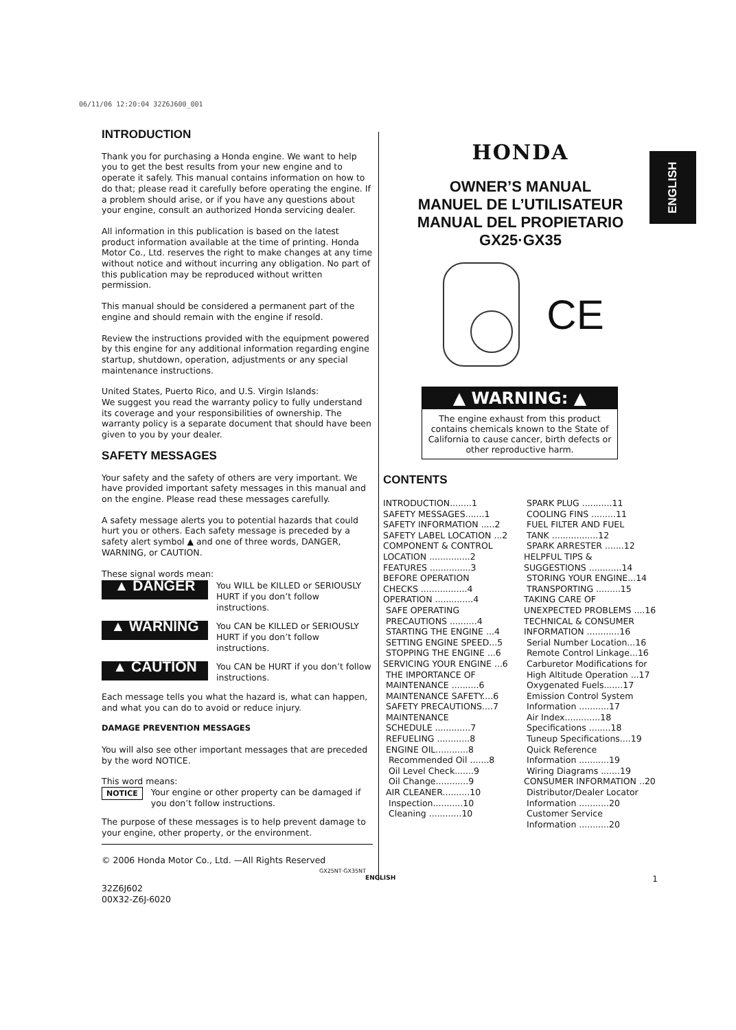06/11/06 12:20:04 32Z6J600_001
ENGLISH
INTRODUCTION
Thank you for purchasing a Honda engine. We want to help you to get the best results from your new engine and to operate it safely. This manual contains information on how to do that; please read it carefully before operating the engine. If a problem should arise, or if you have any questions about your engine, consult an authorized Honda servicing dealer.
All information in this publication is based on the latest product information available at the time of printing. Honda Motor Co., Ltd. reserves the right to make changes at any time without notice and without incurring any obligation. No part of this publication may be reproduced without written permission.
This manual should be considered a permanent part of the engine and should remain with the engine if resold.
Review the instructions provided with the equipment powered by this engine for any additional information regarding engine startup, shutdown, operation, adjustments or any special maintenance instructions.
United States, Puerto Rico, and U.S. Virgin Islands:
We suggest you read the warranty policy to fully understand its coverage and your responsibilities of ownership. The warranty policy is a separate document that should have been given to you by your dealer.
SAFETY MESSAGES
Your safety and the safety of others are very important. We have provided important safety messages in this manual and on the engine. Please read these messages carefully.
A safety message alerts you to potential hazards that could hurt you or others. Each safety message is preceded by a safety alert symbol ▲ and one of three words, DANGER, WARNING, or CAUTION.
These signal words mean:
▲ DANGER
You WILL be KILLED or SERIOUSLY HURT if you don’t follow instructions.
▲ WARNING
You CAN be KILLED or SERIOUSLY HURT if you don’t follow instructions.
▲ CAUTION
You CAN be HURT if you don’t follow instructions.
Each message tells you what the hazard is, what can happen, and what you can do to avoid or reduce injury.
DAMAGE PREVENTION MESSAGES
You will also see other important messages that are preceded by the word NOTICE.
This word means:
NOTICE
Your engine or other property can be damaged if you don’t follow instructions.
The purpose of these messages is to help prevent damage to your engine, other property, or the environment.
© 2006 Honda Motor Co., Ltd. —All Rights Reserved
GX25NT·GX35NT
32Z6J602
00X32-Z6J-6020
HONDA
OWNER’S MANUAL
MANUEL DE L’UTILISATEUR
MANUAL DEL PROPIETARIO
GX25·GX35
CE
▲ WARNING: ▲
The engine exhaust from this product contains chemicals known to the State of California to cause cancer, birth defects or other reproductive harm.
CONTENTS
INTRODUCTION........1
SAFETY MESSAGES.......1
SAFETY INFORMATION .....2
SAFETY LABEL LOCATION ...2
COMPONENT & CONTROL
LOCATION ...............2
FEATURES ...............3
BEFORE OPERATION
CHECKS .................4
OPERATION ..............4
SAFE OPERATING
PRECAUTIONS ..........4
STARTING THE ENGINE ...4
SETTING ENGINE SPEED...5
STOPPING THE ENGINE ...6
SERVICING YOUR ENGINE ...6
THE IMPORTANCE OF
MAINTENANCE ..........6
MAINTENANCE SAFETY....6
SAFETY PRECAUTIONS....7
MAINTENANCE
SCHEDULE .............7
REFUELING ............8
ENGINE OIL............8
Recommended Oil .......8
Oil Level Check.......9
Oil Change............9
AIR CLEANER..........10
Inspection...........10
Cleaning ............10
SPARK PLUG ...........11
COOLING FINS .........11
FUEL FILTER AND FUEL
TANK .................12
SPARK ARRESTER .......12
HELPFUL TIPS &
SUGGESTIONS ............14
STORING YOUR ENGINE...14
TRANSPORTING .........15
TAKING CARE OF
UNEXPECTED PROBLEMS ....16
TECHNICAL & CONSUMER
INFORMATION ............16
Serial Number Location...16
Remote Control Linkage...16
Carburetor Modifications for
High Altitude Operation ...17
Oxygenated Fuels.......17
Emission Control System
Information ...........17
Air Index.............18
Specifications ........18
Tuneup Specifications....19
Quick Reference
Information ...........19
Wiring Diagrams .......19
CONSUMER INFORMATION ..20
Distributor/Dealer Locator
Information ...........20
Customer Service
Information ...........20
ENGLISH 1